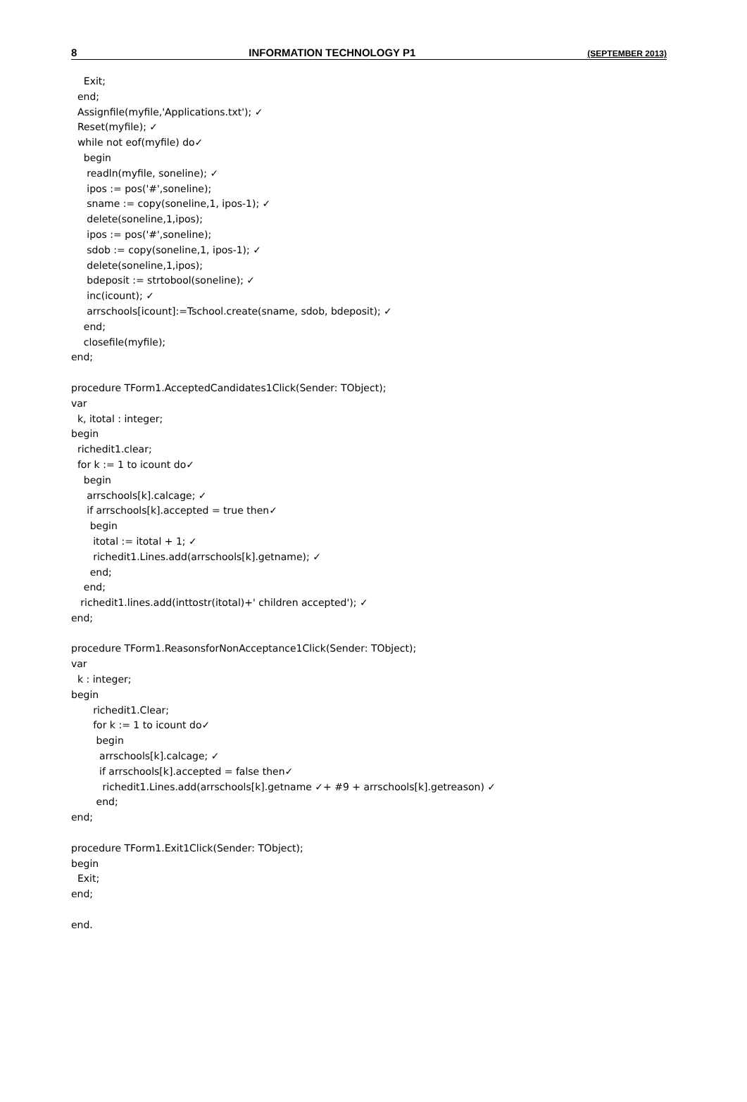8 INFORMATION TECHNOLOGY P1 (SEPTEMBER 2013)
Exit; end; Assignfile(myfile,'Applications.txt'); ✓ Reset(myfile); ✓ while not eof(myfile) do✓ begin readln(myfile, soneline); ✓ ipos := pos('#',soneline); sname := copy(soneline,1, ipos-1); ✓ delete(soneline,1,ipos); ipos := pos('#',soneline); sdob := copy(soneline,1, ipos-1); ✓ delete(soneline,1,ipos); bdeposit := strtobool(soneline); ✓ inc(icount); ✓ arrschools[icount]:=Tschool.create(sname, sdob, bdeposit); ✓ end; closefile(myfile); end; procedure TForm1.AcceptedCandidates1Click(Sender: TObject); var k, itotal : integer; begin richedit1.clear; for k := 1 to icount do✓ begin arrschools[k].calcage; ✓ if arrschools[k].accepted = true then✓ begin itotal := itotal + 1; ✓ richedit1.Lines.add(arrschools[k].getname); ✓ end; end; richedit1.lines.add(inttostr(itotal)+' children accepted'); ✓ end; procedure TForm1.ReasonsforNonAcceptance1Click(Sender: TObject); var k : integer; begin richedit1.Clear; for k := 1 to icount do✓ begin arrschools[k].calcage; ✓ if arrschools[k].accepted = false then✓ richedit1.Lines.add(arrschools[k].getname ✓+ #9 + arrschools[k].getreason) ✓ end; end; procedure TForm1.Exit1Click(Sender: TObject); begin Exit; end; end.